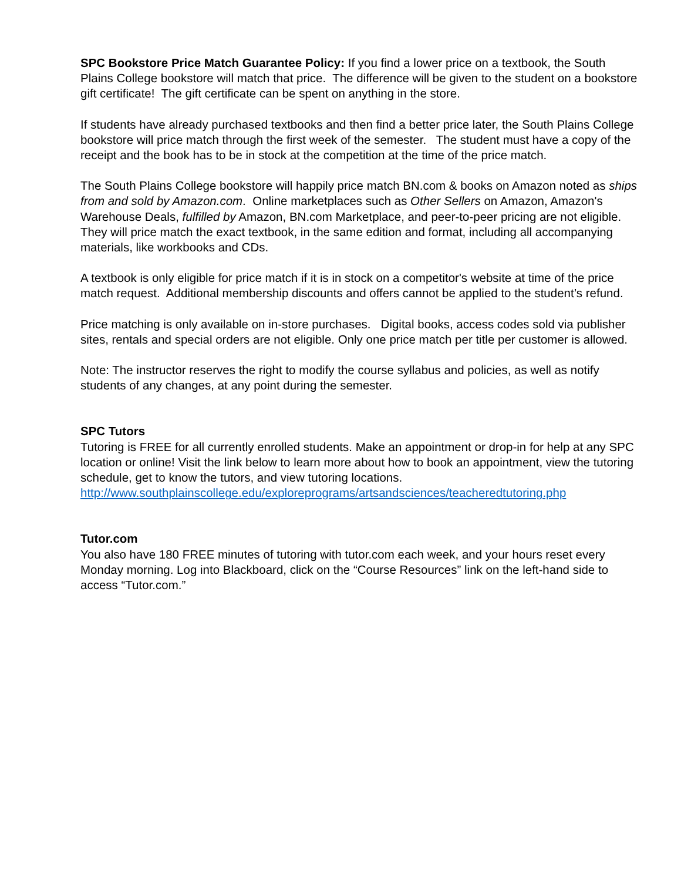SPC Bookstore Price Match Guarantee Policy: If you find a lower price on a textbook, the South Plains College bookstore will match that price. The difference will be given to the student on a bookstore gift certificate! The gift certificate can be spent on anything in the store.
If students have already purchased textbooks and then find a better price later, the South Plains College bookstore will price match through the first week of the semester. The student must have a copy of the receipt and the book has to be in stock at the competition at the time of the price match.
The South Plains College bookstore will happily price match BN.com & books on Amazon noted as ships from and sold by Amazon.com. Online marketplaces such as Other Sellers on Amazon, Amazon's Warehouse Deals, fulfilled by Amazon, BN.com Marketplace, and peer-to-peer pricing are not eligible. They will price match the exact textbook, in the same edition and format, including all accompanying materials, like workbooks and CDs.
A textbook is only eligible for price match if it is in stock on a competitor's website at time of the price match request. Additional membership discounts and offers cannot be applied to the student’s refund.
Price matching is only available on in-store purchases. Digital books, access codes sold via publisher sites, rentals and special orders are not eligible. Only one price match per title per customer is allowed.
Note: The instructor reserves the right to modify the course syllabus and policies, as well as notify students of any changes, at any point during the semester.
SPC Tutors
Tutoring is FREE for all currently enrolled students. Make an appointment or drop-in for help at any SPC location or online! Visit the link below to learn more about how to book an appointment, view the tutoring schedule, get to know the tutors, and view tutoring locations. http://www.southplainscollege.edu/exploreprograms/artsandsciences/teacheredtutoring.php
Tutor.com
You also have 180 FREE minutes of tutoring with tutor.com each week, and your hours reset every Monday morning. Log into Blackboard, click on the “Course Resources” link on the left-hand side to access “Tutor.com.”